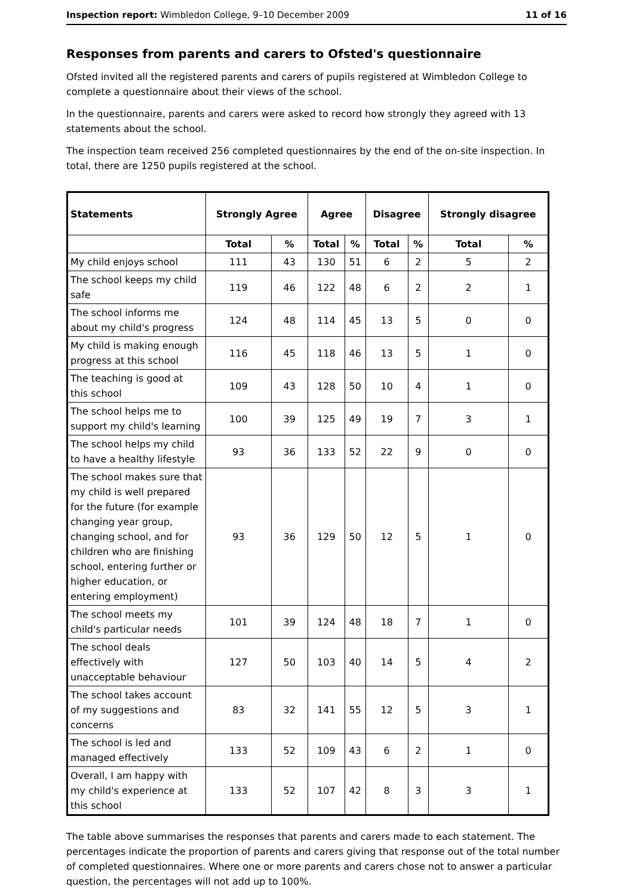Inspection report: Wimbledon College, 9–10 December 2009 11 of 16
Responses from parents and carers to Ofsted's questionnaire
Ofsted invited all the registered parents and carers of pupils registered at Wimbledon College to complete a questionnaire about their views of the school.
In the questionnaire, parents and carers were asked to record how strongly they agreed with 13 statements about the school.
The inspection team received 256 completed questionnaires by the end of the on-site inspection. In total, there are 1250 pupils registered at the school.
| Statements | Strongly Agree | | Agree | | Disagree | | Strongly disagree | |
| --- | --- | --- | --- | --- | --- | --- | --- | --- |
| | Total | % | Total | % | Total | % | Total | % |
| My child enjoys school | 111 | 43 | 130 | 51 | 6 | 2 | 5 | 2 |
| The school keeps my child safe | 119 | 46 | 122 | 48 | 6 | 2 | 2 | 1 |
| The school informs me about my child's progress | 124 | 48 | 114 | 45 | 13 | 5 | 0 | 0 |
| My child is making enough progress at this school | 116 | 45 | 118 | 46 | 13 | 5 | 1 | 0 |
| The teaching is good at this school | 109 | 43 | 128 | 50 | 10 | 4 | 1 | 0 |
| The school helps me to support my child's learning | 100 | 39 | 125 | 49 | 19 | 7 | 3 | 1 |
| The school helps my child to have a healthy lifestyle | 93 | 36 | 133 | 52 | 22 | 9 | 0 | 0 |
| The school makes sure that my child is well prepared for the future (for example changing year group, changing school, and for children who are finishing school, entering further or higher education, or entering employment) | 93 | 36 | 129 | 50 | 12 | 5 | 1 | 0 |
| The school meets my child's particular needs | 101 | 39 | 124 | 48 | 18 | 7 | 1 | 0 |
| The school deals effectively with unacceptable behaviour | 127 | 50 | 103 | 40 | 14 | 5 | 4 | 2 |
| The school takes account of my suggestions and concerns | 83 | 32 | 141 | 55 | 12 | 5 | 3 | 1 |
| The school is led and managed effectively | 133 | 52 | 109 | 43 | 6 | 2 | 1 | 0 |
| Overall, I am happy with my child's experience at this school | 133 | 52 | 107 | 42 | 8 | 3 | 3 | 1 |
The table above summarises the responses that parents and carers made to each statement. The percentages indicate the proportion of parents and carers giving that response out of the total number of completed questionnaires. Where one or more parents and carers chose not to answer a particular question, the percentages will not add up to 100%.